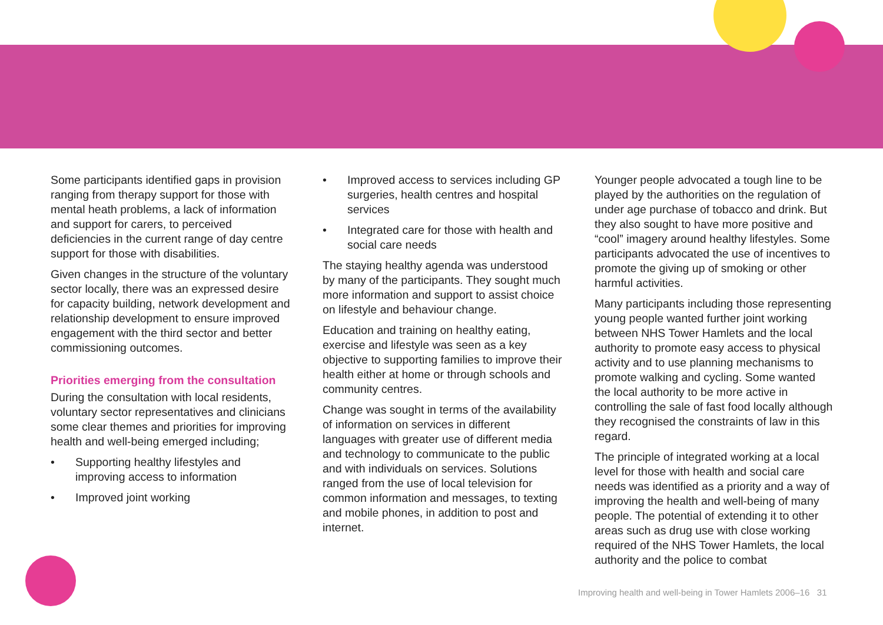Some participants identified gaps in provision ranging from therapy support for those with mental heath problems, a lack of information and support for carers, to perceived deficiencies in the current range of day centre support for those with disabilities.
Given changes in the structure of the voluntary sector locally, there was an expressed desire for capacity building, network development and relationship development to ensure improved engagement with the third sector and better commissioning outcomes.
Priorities emerging from the consultation
During the consultation with local residents, voluntary sector representatives and clinicians some clear themes and priorities for improving health and well-being emerged including;
• Supporting healthy lifestyles and improving access to information
• Improved joint working
• Improved access to services including GP surgeries, health centres and hospital services
• Integrated care for those with health and social care needs
The staying healthy agenda was understood by many of the participants. They sought much more information and support to assist choice on lifestyle and behaviour change.
Education and training on healthy eating, exercise and lifestyle was seen as a key objective to supporting families to improve their health either at home or through schools and community centres.
Change was sought in terms of the availability of information on services in different languages with greater use of different media and technology to communicate to the public and with individuals on services. Solutions ranged from the use of local television for common information and messages, to texting and mobile phones, in addition to post and internet.
Younger people advocated a tough line to be played by the authorities on the regulation of under age purchase of tobacco and drink. But they also sought to have more positive and “cool” imagery around healthy lifestyles. Some participants advocated the use of incentives to promote the giving up of smoking or other harmful activities.
Many participants including those representing young people wanted further joint working between NHS Tower Hamlets and the local authority to promote easy access to physical activity and to use planning mechanisms to promote walking and cycling. Some wanted the local authority to be more active in controlling the sale of fast food locally although they recognised the constraints of law in this regard.
The principle of integrated working at a local level for those with health and social care needs was identified as a priority and a way of improving the health and well-being of many people. The potential of extending it to other areas such as drug use with close working required of the NHS Tower Hamlets, the local authority and the police to combat
Improving health and well-being in Tower Hamlets 2006–16 31